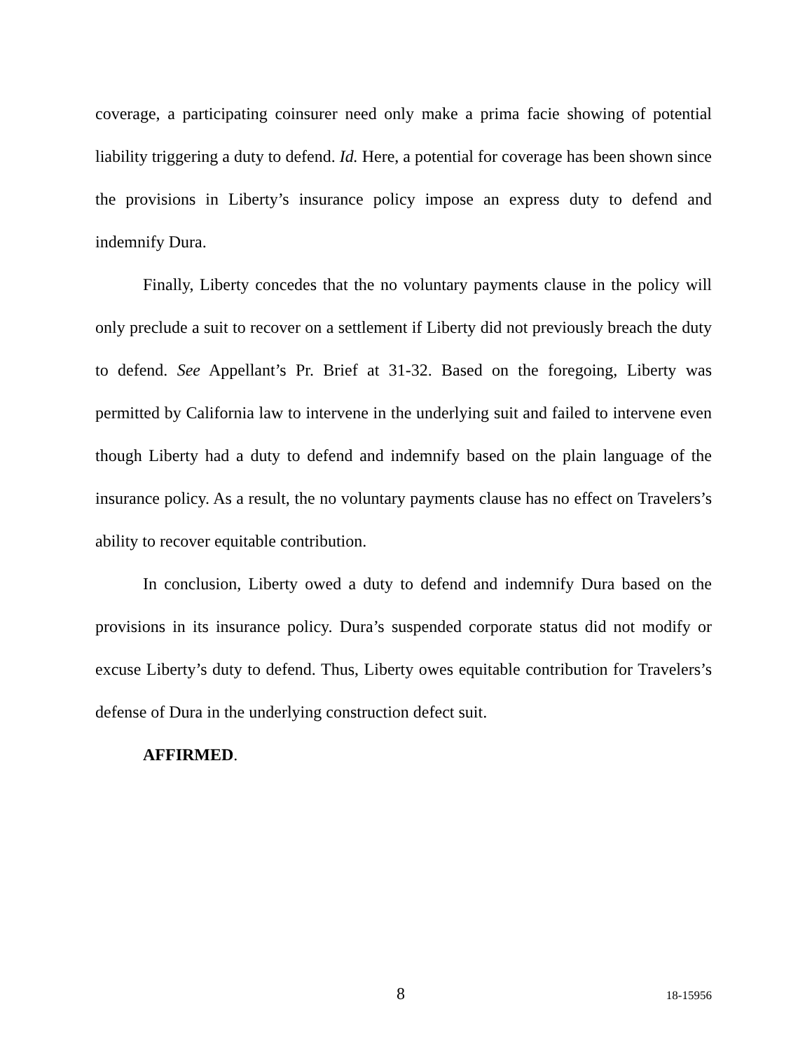coverage, a participating coinsurer need only make a prima facie showing of potential liability triggering a duty to defend. Id. Here, a potential for coverage has been shown since the provisions in Liberty’s insurance policy impose an express duty to defend and indemnify Dura.
Finally, Liberty concedes that the no voluntary payments clause in the policy will only preclude a suit to recover on a settlement if Liberty did not previously breach the duty to defend. See Appellant’s Pr. Brief at 31-32. Based on the foregoing, Liberty was permitted by California law to intervene in the underlying suit and failed to intervene even though Liberty had a duty to defend and indemnify based on the plain language of the insurance policy. As a result, the no voluntary payments clause has no effect on Travelers’s ability to recover equitable contribution.
In conclusion, Liberty owed a duty to defend and indemnify Dura based on the provisions in its insurance policy. Dura’s suspended corporate status did not modify or excuse Liberty’s duty to defend. Thus, Liberty owes equitable contribution for Travelers’s defense of Dura in the underlying construction defect suit.
AFFIRMED.
8 18-15956